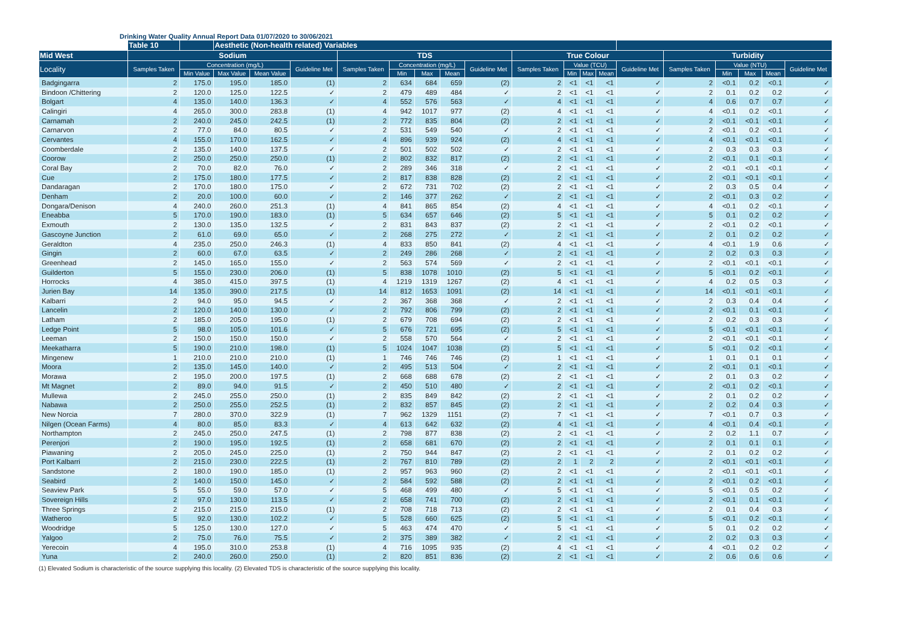Drinking Water Quality Annual Report Data 01/07/2020 to 30/06/2021
| | Table 10 | | Aesthetic (Non-health related) Variables | | | | | | | | | | | | | | | | | |
| --- | --- | --- | --- | --- | --- | --- | --- | --- | --- | --- | --- | --- | --- | --- | --- | --- | --- | --- | --- | --- |
| Mid West | Sodium | | | | | TDS | | | | | True Colour | | | | | Turbidity | | | | |
| Locality | Samples Taken | Concentration (mg/L) | | | Guideline Met | Samples Taken | Concentration (mg/L) | | | Guideline Met | Samples Taken | Value (TCU) | | | Guideline Met | Samples Taken | Value (NTU) | | | Guideline Met |
| | | Min Value | Max Value | Mean Value | | | Min | Max | Mean | | | Min | Max | Mean | | | Min | Max | Mean | |
| Badgingarra | 2 | 175.0 | 195.0 | 185.0 | (1) | 2 | 634 | 684 | 659 | (2) | 2 | <1 | <1 | <1 | ✓ | 2 | <0.1 | 0.2 | <0.1 | ✓ |
| Bindoon /Chittering | 2 | 120.0 | 125.0 | 122.5 | ✓ | 2 | 479 | 489 | 484 | ✓ | 2 | <1 | <1 | <1 | ✓ | 2 | 0.1 | 0.2 | 0.2 | ✓ |
| Bolgart | 4 | 135.0 | 140.0 | 136.3 | ✓ | 4 | 552 | 576 | 563 | ✓ | 4 | <1 | <1 | <1 | ✓ | 4 | 0.6 | 0.7 | 0.7 | ✓ |
| Calingiri | 4 | 265.0 | 300.0 | 283.8 | (1) | 4 | 942 | 1017 | 977 | (2) | 4 | <1 | <1 | <1 | ✓ | 4 | <0.1 | 0.2 | <0.1 | ✓ |
| Carnamah | 2 | 240.0 | 245.0 | 242.5 | (1) | 2 | 772 | 835 | 804 | (2) | 2 | <1 | <1 | <1 | ✓ | 2 | <0.1 | <0.1 | <0.1 | ✓ |
| Carnarvon | 2 | 77.0 | 84.0 | 80.5 | ✓ | 2 | 531 | 549 | 540 | ✓ | 2 | <1 | <1 | <1 | ✓ | 2 | <0.1 | 0.2 | <0.1 | ✓ |
| Cervantes | 4 | 155.0 | 170.0 | 162.5 | ✓ | 4 | 896 | 939 | 924 | (2) | 4 | <1 | <1 | <1 | ✓ | 4 | <0.1 | <0.1 | <0.1 | ✓ |
| Coomberdale | 2 | 135.0 | 140.0 | 137.5 | ✓ | 2 | 501 | 502 | 502 | ✓ | 2 | <1 | <1 | <1 | ✓ | 2 | 0.3 | 0.3 | 0.3 | ✓ |
| Coorow | 2 | 250.0 | 250.0 | 250.0 | (1) | 2 | 802 | 832 | 817 | (2) | 2 | <1 | <1 | <1 | ✓ | 2 | <0.1 | 0.1 | <0.1 | ✓ |
| Coral Bay | 2 | 70.0 | 82.0 | 76.0 | ✓ | 2 | 289 | 346 | 318 | ✓ | 2 | <1 | <1 | <1 | ✓ | 2 | <0.1 | <0.1 | <0.1 | ✓ |
| Cue | 2 | 175.0 | 180.0 | 177.5 | ✓ | 2 | 817 | 838 | 828 | (2) | 2 | <1 | <1 | <1 | ✓ | 2 | <0.1 | <0.1 | <0.1 | ✓ |
| Dandaragan | 2 | 170.0 | 180.0 | 175.0 | ✓ | 2 | 672 | 731 | 702 | (2) | 2 | <1 | <1 | <1 | ✓ | 2 | 0.3 | 0.5 | 0.4 | ✓ |
| Denham | 2 | 20.0 | 100.0 | 60.0 | ✓ | 2 | 146 | 377 | 262 | ✓ | 2 | <1 | <1 | <1 | ✓ | 2 | <0.1 | 0.3 | 0.2 | ✓ |
| Dongara/Denison | 4 | 240.0 | 260.0 | 251.3 | (1) | 4 | 841 | 865 | 854 | (2) | 4 | <1 | <1 | <1 | ✓ | 4 | <0.1 | 0.2 | <0.1 | ✓ |
| Eneabba | 5 | 170.0 | 190.0 | 183.0 | (1) | 5 | 634 | 657 | 646 | (2) | 5 | <1 | <1 | <1 | ✓ | 5 | 0.1 | 0.2 | 0.2 | ✓ |
| Exmouth | 2 | 130.0 | 135.0 | 132.5 | ✓ | 2 | 831 | 843 | 837 | (2) | 2 | <1 | <1 | <1 | ✓ | 2 | <0.1 | 0.2 | <0.1 | ✓ |
| Gascoyne Junction | 2 | 61.0 | 69.0 | 65.0 | ✓ | 2 | 268 | 275 | 272 | ✓ | 2 | <1 | <1 | <1 | ✓ | 2 | 0.1 | 0.2 | 0.2 | ✓ |
| Geraldton | 4 | 235.0 | 250.0 | 246.3 | (1) | 4 | 833 | 850 | 841 | (2) | 4 | <1 | <1 | <1 | ✓ | 4 | <0.1 | 1.9 | 0.6 | ✓ |
| Gingin | 2 | 60.0 | 67.0 | 63.5 | ✓ | 2 | 249 | 286 | 268 | ✓ | 2 | <1 | <1 | <1 | ✓ | 2 | 0.2 | 0.3 | 0.3 | ✓ |
| Greenhead | 2 | 145.0 | 165.0 | 155.0 | ✓ | 2 | 563 | 574 | 569 | ✓ | 2 | <1 | <1 | <1 | ✓ | 2 | <0.1 | <0.1 | <0.1 | ✓ |
| Guilderton | 5 | 155.0 | 230.0 | 206.0 | (1) | 5 | 838 | 1078 | 1010 | (2) | 5 | <1 | <1 | <1 | ✓ | 5 | <0.1 | 0.2 | <0.1 | ✓ |
| Horrocks | 4 | 385.0 | 415.0 | 397.5 | (1) | 4 | 1219 | 1319 | 1267 | (2) | 4 | <1 | <1 | <1 | ✓ | 4 | 0.2 | 0.5 | 0.3 | ✓ |
| Jurien Bay | 14 | 135.0 | 390.0 | 217.5 | (1) | 14 | 812 | 1653 | 1091 | (2) | 14 | <1 | <1 | <1 | ✓ | 14 | <0.1 | <0.1 | <0.1 | ✓ |
| Kalbarri | 2 | 94.0 | 95.0 | 94.5 | ✓ | 2 | 367 | 368 | 368 | ✓ | 2 | <1 | <1 | <1 | ✓ | 2 | 0.3 | 0.4 | 0.4 | ✓ |
| Lancelin | 2 | 120.0 | 140.0 | 130.0 | ✓ | 2 | 792 | 806 | 799 | (2) | 2 | <1 | <1 | <1 | ✓ | 2 | <0.1 | 0.1 | <0.1 | ✓ |
| Latham | 2 | 185.0 | 205.0 | 195.0 | (1) | 2 | 679 | 708 | 694 | (2) | 2 | <1 | <1 | <1 | ✓ | 2 | 0.2 | 0.3 | 0.3 | ✓ |
| Ledge Point | 5 | 98.0 | 105.0 | 101.6 | ✓ | 5 | 676 | 721 | 695 | (2) | 5 | <1 | <1 | <1 | ✓ | 5 | <0.1 | <0.1 | <0.1 | ✓ |
| Leeman | 2 | 150.0 | 150.0 | 150.0 | ✓ | 2 | 558 | 570 | 564 | ✓ | 2 | <1 | <1 | <1 | ✓ | 2 | <0.1 | <0.1 | <0.1 | ✓ |
| Meekatharra | 5 | 190.0 | 210.0 | 198.0 | (1) | 5 | 1024 | 1047 | 1038 | (2) | 5 | <1 | <1 | <1 | ✓ | 5 | <0.1 | 0.2 | <0.1 | ✓ |
| Mingenew | 1 | 210.0 | 210.0 | 210.0 | (1) | 1 | 746 | 746 | 746 | (2) | 1 | <1 | <1 | <1 | ✓ | 1 | 0.1 | 0.1 | 0.1 | ✓ |
| Moora | 2 | 135.0 | 145.0 | 140.0 | ✓ | 2 | 495 | 513 | 504 | ✓ | 2 | <1 | <1 | <1 | ✓ | 2 | <0.1 | 0.1 | <0.1 | ✓ |
| Morawa | 2 | 195.0 | 200.0 | 197.5 | (1) | 2 | 668 | 688 | 678 | (2) | 2 | <1 | <1 | <1 | ✓ | 2 | 0.1 | 0.3 | 0.2 | ✓ |
| Mt Magnet | 2 | 89.0 | 94.0 | 91.5 | ✓ | 2 | 450 | 510 | 480 | ✓ | 2 | <1 | <1 | <1 | ✓ | 2 | <0.1 | 0.2 | <0.1 | ✓ |
| Mullewa | 2 | 245.0 | 255.0 | 250.0 | (1) | 2 | 835 | 849 | 842 | (2) | 2 | <1 | <1 | <1 | ✓ | 2 | 0.1 | 0.2 | 0.2 | ✓ |
| Nabawa | 2 | 250.0 | 255.0 | 252.5 | (1) | 2 | 832 | 857 | 845 | (2) | 2 | <1 | <1 | <1 | ✓ | 2 | 0.2 | 0.4 | 0.3 | ✓ |
| New Norcia | 7 | 280.0 | 370.0 | 322.9 | (1) | 7 | 962 | 1329 | 1151 | (2) | 7 | <1 | <1 | <1 | ✓ | 7 | <0.1 | 0.7 | 0.3 | ✓ |
| Nilgen (Ocean Farms) | 4 | 80.0 | 85.0 | 83.3 | ✓ | 4 | 613 | 642 | 632 | (2) | 4 | <1 | <1 | <1 | ✓ | 4 | <0.1 | 0.4 | <0.1 | ✓ |
| Northampton | 2 | 245.0 | 250.0 | 247.5 | (1) | 2 | 798 | 877 | 838 | (2) | 2 | <1 | <1 | <1 | ✓ | 2 | 0.2 | 1.1 | 0.7 | ✓ |
| Perenjori | 2 | 190.0 | 195.0 | 192.5 | (1) | 2 | 658 | 681 | 670 | (2) | 2 | <1 | <1 | <1 | ✓ | 2 | 0.1 | 0.1 | 0.1 | ✓ |
| Piawaning | 2 | 205.0 | 245.0 | 225.0 | (1) | 2 | 750 | 944 | 847 | (2) | 2 | <1 | <1 | <1 | ✓ | 2 | 0.1 | 0.2 | 0.2 | ✓ |
| Port Kalbarri | 2 | 215.0 | 230.0 | 222.5 | (1) | 2 | 767 | 810 | 789 | (2) | 2 | 1 | 2 | 2 | ✓ | 2 | <0.1 | <0.1 | <0.1 | ✓ |
| Sandstone | 2 | 180.0 | 190.0 | 185.0 | (1) | 2 | 957 | 963 | 960 | (2) | 2 | <1 | <1 | <1 | ✓ | 2 | <0.1 | <0.1 | <0.1 | ✓ |
| Seabird | 2 | 140.0 | 150.0 | 145.0 | ✓ | 2 | 584 | 592 | 588 | (2) | 2 | <1 | <1 | <1 | ✓ | 2 | <0.1 | 0.2 | <0.1 | ✓ |
| Seaview Park | 5 | 55.0 | 59.0 | 57.0 | ✓ | 5 | 468 | 499 | 480 | ✓ | 5 | <1 | <1 | <1 | ✓ | 5 | <0.1 | 0.5 | 0.2 | ✓ |
| Sovereign Hills | 2 | 97.0 | 130.0 | 113.5 | ✓ | 2 | 658 | 741 | 700 | (2) | 2 | <1 | <1 | <1 | ✓ | 2 | <0.1 | 0.1 | <0.1 | ✓ |
| Three Springs | 2 | 215.0 | 215.0 | 215.0 | (1) | 2 | 708 | 718 | 713 | (2) | 2 | <1 | <1 | <1 | ✓ | 2 | 0.1 | 0.4 | 0.3 | ✓ |
| Watheroo | 5 | 92.0 | 130.0 | 102.2 | ✓ | 5 | 528 | 660 | 625 | (2) | 5 | <1 | <1 | <1 | ✓ | 5 | <0.1 | 0.2 | <0.1 | ✓ |
| Woodridge | 5 | 125.0 | 130.0 | 127.0 | ✓ | 5 | 463 | 474 | 470 | ✓ | 5 | <1 | <1 | <1 | ✓ | 5 | 0.1 | 0.2 | 0.2 | ✓ |
| Yalgoo | 2 | 75.0 | 76.0 | 75.5 | ✓ | 2 | 375 | 389 | 382 | ✓ | 2 | <1 | <1 | <1 | ✓ | 2 | 0.2 | 0.3 | 0.3 | ✓ |
| Yerecoin | 4 | 195.0 | 310.0 | 253.8 | (1) | 4 | 716 | 1095 | 935 | (2) | 4 | <1 | <1 | <1 | ✓ | 4 | <0.1 | 0.2 | 0.2 | ✓ |
| Yuna | 2 | 240.0 | 260.0 | 250.0 | (1) | 2 | 820 | 851 | 836 | (2) | 2 | <1 | <1 | <1 | ✓ | 2 | 0.6 | 0.6 | 0.6 | ✓ |
(1) Elevated Sodium is characteristic of the source supplying this locality. (2) Elevated TDS is characteristic of the source supplying this locality.